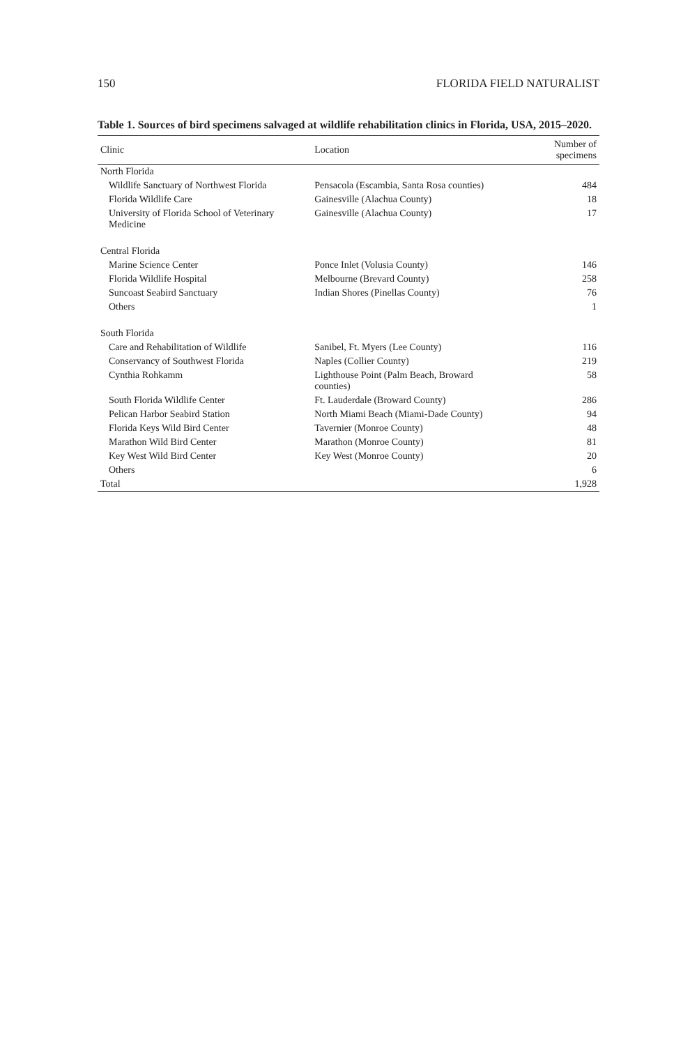150 FLORIDA FIELD NATURALIST
Table 1. Sources of bird specimens salvaged at wildlife rehabilitation clinics in Florida, USA, 2015–2020.
| Clinic | Location | Number of specimens |
| --- | --- | --- |
| North Florida | | |
| Wildlife Sanctuary of Northwest Florida | Pensacola (Escambia, Santa Rosa counties) | 484 |
| Florida Wildlife Care | Gainesville (Alachua County) | 18 |
| University of Florida School of Veterinary Medicine | Gainesville (Alachua County) | 17 |
| Central Florida | | |
| Marine Science Center | Ponce Inlet (Volusia County) | 146 |
| Florida Wildlife Hospital | Melbourne (Brevard County) | 258 |
| Suncoast Seabird Sanctuary | Indian Shores (Pinellas County) | 76 |
| Others | | 1 |
| South Florida | | |
| Care and Rehabilitation of Wildlife | Sanibel, Ft. Myers (Lee County) | 116 |
| Conservancy of Southwest Florida | Naples (Collier County) | 219 |
| Cynthia Rohkamm | Lighthouse Point (Palm Beach, Broward counties) | 58 |
| South Florida Wildlife Center | Ft. Lauderdale (Broward County) | 286 |
| Pelican Harbor Seabird Station | North Miami Beach (Miami-Dade County) | 94 |
| Florida Keys Wild Bird Center | Tavernier (Monroe County) | 48 |
| Marathon Wild Bird Center | Marathon (Monroe County) | 81 |
| Key West Wild Bird Center | Key West (Monroe County) | 20 |
| Others | | 6 |
| Total | | 1,928 |